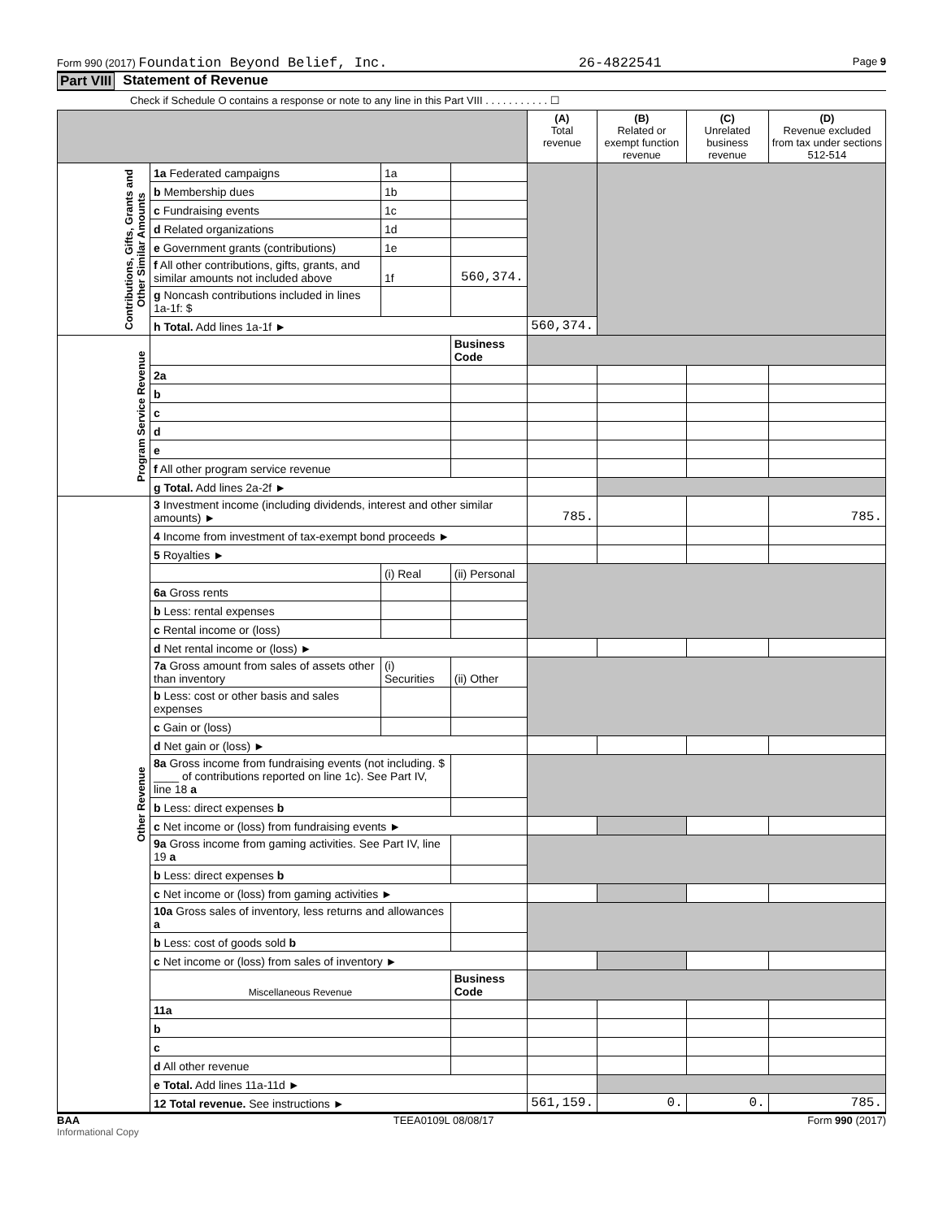Form 990 (2017) Foundation Beyond Belief, Inc. 26-4822541 Page 9
Part VIII Statement of Revenue
Check if Schedule O contains a response or note to any line in this Part VIII . . . . . . . . . . . ☐
| | | | | (A) Total revenue | (B) Related or exempt function revenue | (C) Unrelated business revenue | (D) Revenue excluded from tax under sections 512-514 |
| --- | --- | --- | --- | --- | --- | --- | --- |
| Contributions, Gifts, Grants and Other Similar Amounts | 1a Federated campaigns | 1a | | | | | |
| | b Membership dues | 1b | | | | | |
| | c Fundraising events | 1c | | | | | |
| | d Related organizations | 1d | | | | | |
| | e Government grants (contributions) | 1e | | | | | |
| | f All other contributions, gifts, grants, and similar amounts not included above | 1f | 560,374. | | | | |
| | g Noncash contributions included in lines 1a-1f: $ | | | | | | |
| | h Total. Add lines 1a-1f ► | | | 560,374. | | | |
| Program Service Revenue | | | Business Code | | | | |
| | 2a | | | | | | |
| | b | | | | | | |
| | c | | | | | | |
| | d | | | | | | |
| | e | | | | | | |
| | f All other program service revenue | | | | | | |
| | g Total. Add lines 2a-2f ► | | | | | | |
| Other Revenue | 3 Investment income (including dividends, interest and other similar amounts) ► | | | 785. | | | 785. |
| | 4 Income from investment of tax-exempt bond proceeds ► | | | | | | |
| | 5 Royalties ► | | | | | | |
| | | (i) Real | (ii) Personal | | | | |
| | 6a Gross rents | | | | | | |
| | b Less: rental expenses | | | | | | |
| | c Rental income or (loss) | | | | | | |
| | d Net rental income or (loss) ► | | | | | | |
| | 7a Gross amount from sales of assets other than inventory | (i) Securities | (ii) Other | | | | |
| | b Less: cost or other basis and sales expenses | | | | | | |
| | c Gain or (loss) | | | | | | |
| | d Net gain or (loss) ► | | | | | | |
| | 8a Gross income from fundraising events (not including. $ ____ of contributions reported on line 1c). See Part IV, line 18 a | | | | | | |
| | b Less: direct expenses b | | | | | | |
| | c Net income or (loss) from fundraising events ► | | | | | | |
| | 9a Gross income from gaming activities. See Part IV, line 19 a | | | | | | |
| | b Less: direct expenses b | | | | | | |
| | c Net income or (loss) from gaming activities ► | | | | | | |
| | 10a Gross sales of inventory, less returns and allowances a | | | | | | |
| | b Less: cost of goods sold b | | | | | | |
| | c Net income or (loss) from sales of inventory ► | | | | | | |
| | Miscellaneous Revenue | | Business Code | | | | |
| | 11a | | | | | | |
| | b | | | | | | |
| | c | | | | | | |
| | d All other revenue | | | | | | |
| | e Total. Add lines 11a-11d ► | | | | | | |
| | 12 Total revenue. See instructions ► | | | 561,159. | 0. | 0. | 785. |
BAA TEEA0109L 08/08/17 Form 990 (2017)
Informational Copy